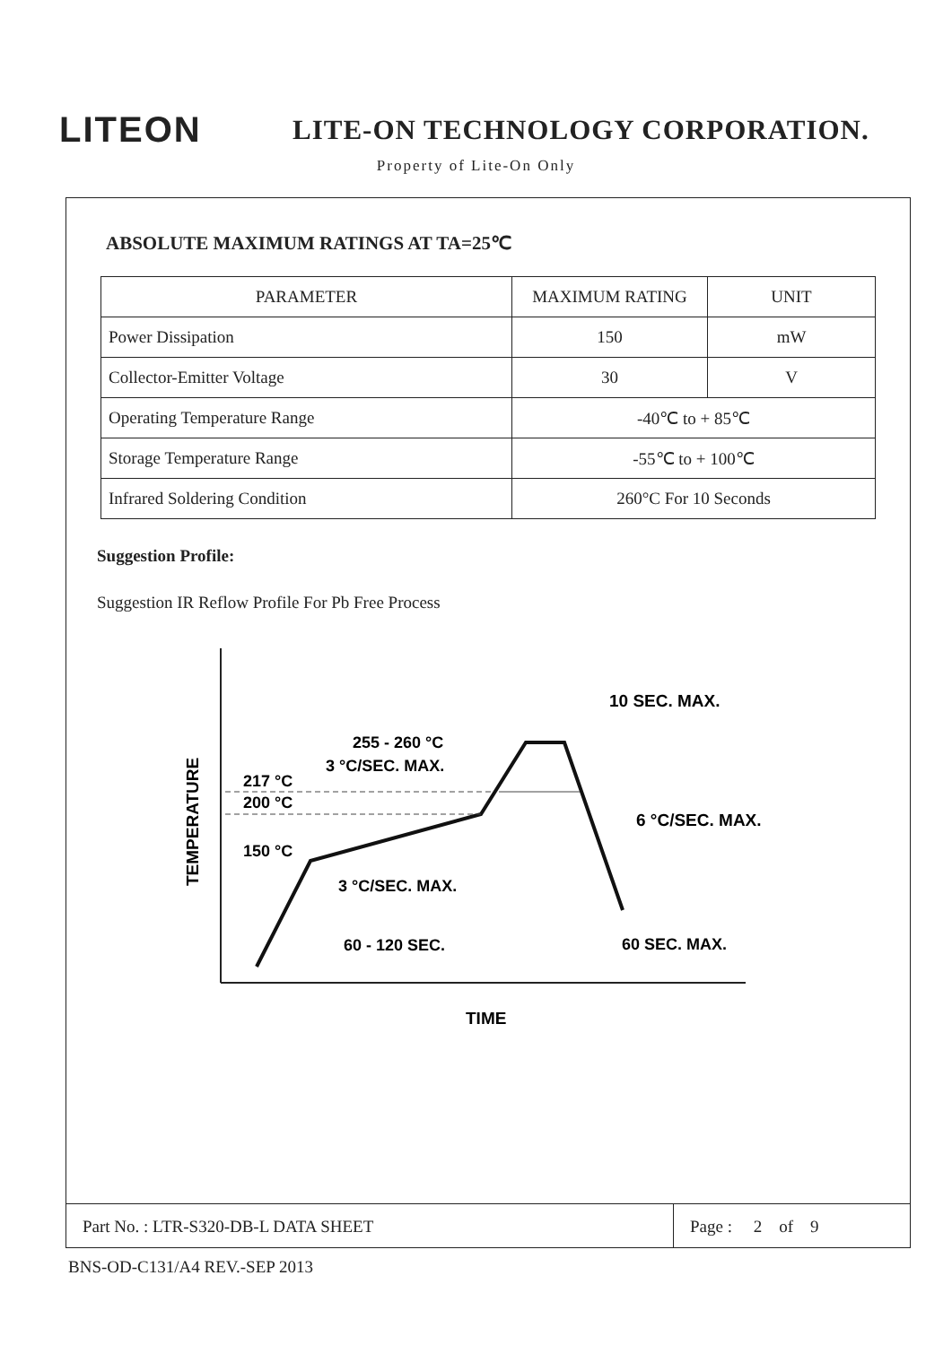LITEON
LITE-ON TECHNOLOGY CORPORATION.
Property of Lite-On Only
ABSOLUTE MAXIMUM RATINGS AT TA=25℃
| PARAMETER | MAXIMUM RATING | UNIT |
| --- | --- | --- |
| Power Dissipation | 150 | mW |
| Collector-Emitter Voltage | 30 | V |
| Operating Temperature Range | -40℃ to + 85℃ | |
| Storage Temperature Range | -55℃ to + 100℃ | |
| Infrared Soldering Condition | 260°C For 10 Seconds | |
Suggestion Profile:
Suggestion IR Reflow Profile For Pb Free Process
217 °C
200 °C
150 °C
255 - 260 °C
3 °C/SEC. MAX.
10 SEC. MAX.
6 °C/SEC. MAX.
3 °C/SEC. MAX.
60 - 120 SEC.
60 SEC. MAX.
TIME
TEMPERATURE
Part No. : LTR-S320-DB-L DATA SHEET Page : 2 of 9
BNS-OD-C131/A4 REV.-SEP 2013